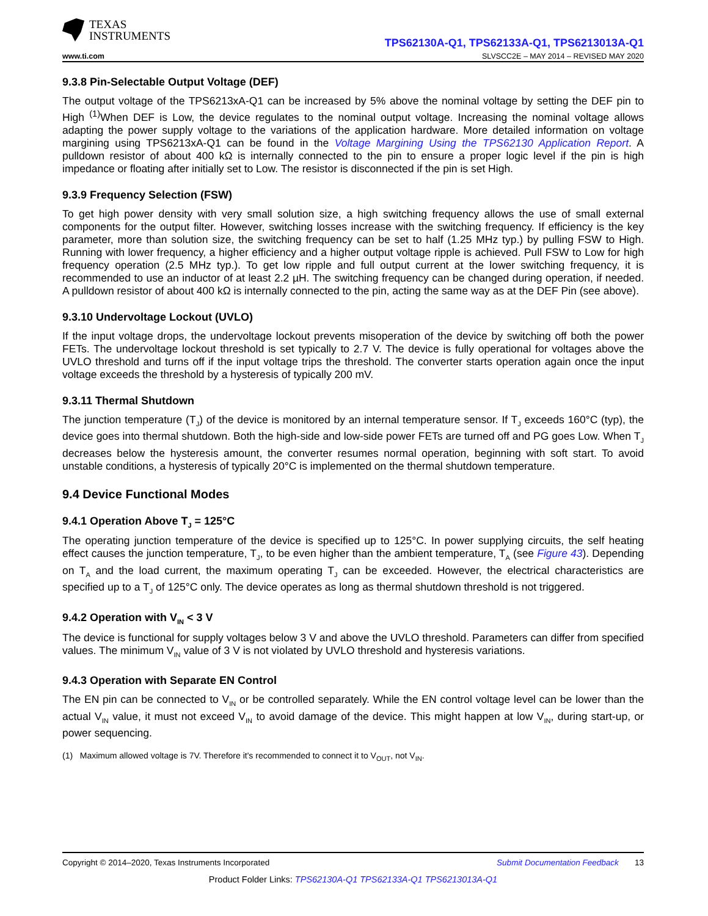TEXAS
INSTRUMENTS
TPS62130A-Q1, TPS62133A-Q1, TPS6213013A-Q1
www.ti.com SLVSCC2E – MAY 2014 – REVISED MAY 2020
9.3.8 Pin-Selectable Output Voltage (DEF)
The output voltage of the TPS6213xA-Q1 can be increased by 5% above the nominal voltage by setting the DEF pin to High <sup>(1)</sup>When DEF is Low, the device regulates to the nominal output voltage. Increasing the nominal voltage allows adapting the power supply voltage to the variations of the application hardware. More detailed information on voltage margining using TPS6213xA-Q1 can be found in the Voltage Margining Using the TPS62130 Application Report. A pulldown resistor of about 400 kΩ is internally connected to the pin to ensure a proper logic level if the pin is high impedance or floating after initially set to Low. The resistor is disconnected if the pin is set High.
9.3.9 Frequency Selection (FSW)
To get high power density with very small solution size, a high switching frequency allows the use of small external components for the output filter. However, switching losses increase with the switching frequency. If efficiency is the key parameter, more than solution size, the switching frequency can be set to half (1.25 MHz typ.) by pulling FSW to High. Running with lower frequency, a higher efficiency and a higher output voltage ripple is achieved. Pull FSW to Low for high frequency operation (2.5 MHz typ.). To get low ripple and full output current at the lower switching frequency, it is recommended to use an inductor of at least 2.2 µH. The switching frequency can be changed during operation, if needed. A pulldown resistor of about 400 kΩ is internally connected to the pin, acting the same way as at the DEF Pin (see above).
9.3.10 Undervoltage Lockout (UVLO)
If the input voltage drops, the undervoltage lockout prevents misoperation of the device by switching off both the power FETs. The undervoltage lockout threshold is set typically to 2.7 V. The device is fully operational for voltages above the UVLO threshold and turns off if the input voltage trips the threshold. The converter starts operation again once the input voltage exceeds the threshold by a hysteresis of typically 200 mV.
9.3.11 Thermal Shutdown
The junction temperature (T<sub>J</sub>) of the device is monitored by an internal temperature sensor. If T<sub>J</sub> exceeds 160°C (typ), the device goes into thermal shutdown. Both the high-side and low-side power FETs are turned off and PG goes Low. When T<sub>J</sub> decreases below the hysteresis amount, the converter resumes normal operation, beginning with soft start. To avoid unstable conditions, a hysteresis of typically 20°C is implemented on the thermal shutdown temperature.
9.4 Device Functional Modes
9.4.1 Operation Above T<sub>J</sub> = 125°C
The operating junction temperature of the device is specified up to 125°C. In power supplying circuits, the self heating effect causes the junction temperature, T<sub>J</sub>, to be even higher than the ambient temperature, T<sub>A</sub> (see Figure 43). Depending on T<sub>A</sub> and the load current, the maximum operating T<sub>J</sub> can be exceeded. However, the electrical characteristics are specified up to a T<sub>J</sub> of 125°C only. The device operates as long as thermal shutdown threshold is not triggered.
9.4.2 Operation with V<sub>IN</sub> < 3 V
The device is functional for supply voltages below 3 V and above the UVLO threshold. Parameters can differ from specified values. The minimum V<sub>IN</sub> value of 3 V is not violated by UVLO threshold and hysteresis variations.
9.4.3 Operation with Separate EN Control
The EN pin can be connected to V<sub>IN</sub> or be controlled separately. While the EN control voltage level can be lower than the actual V<sub>IN</sub> value, it must not exceed V<sub>IN</sub> to avoid damage of the device. This might happen at low V<sub>IN</sub>, during start-up, or power sequencing.
(1) Maximum allowed voltage is 7V. Therefore it's recommended to connect it to V<sub>OUT</sub>, not V<sub>IN</sub>.
Copyright © 2014–2020, Texas Instruments Incorporated Submit Documentation Feedback 13
Product Folder Links: TPS62130A-Q1 TPS62133A-Q1 TPS6213013A-Q1